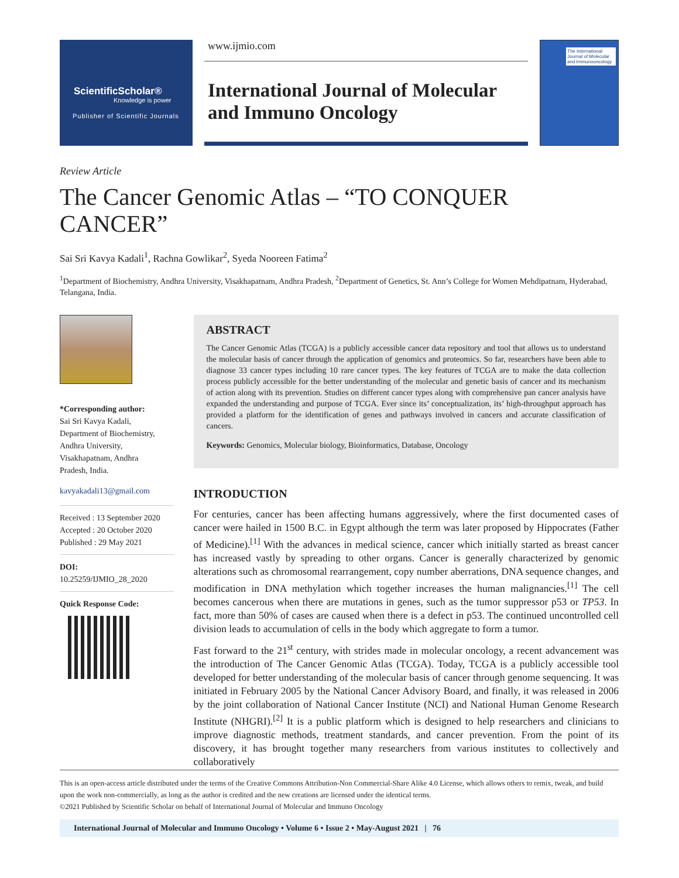ScientificScholar®
Knowledge is power
Publisher of Scientific Journals
www.ijmio.com
International Journal of Molecular and Immuno Oncology
The International Journal of Molecular and Immunooncology
Review Article
The Cancer Genomic Atlas – “TO CONQUER CANCER”
Sai Sri Kavya Kadali<sup>1</sup>, Rachna Gowlikar<sup>2</sup>, Syeda Nooreen Fatima<sup>2</sup>
<sup>1</sup> Department of Biochemistry, Andhra University, Visakhapatnam, Andhra Pradesh, <sup>2</sup>Department of Genetics, St. Ann’s College for Women Mehdipatnam, Hyderabad, Telangana, India.
*Corresponding author:
Sai Sri Kavya Kadali,
Department of Biochemistry,
Andhra University,
Visakhapatnam, Andhra
Pradesh, India.
kavyakadali13@gmail.com
Received : 13 September 2020
Accepted : 20 October 2020
Published : 29 May 2021
DOI:
10.25259/IJMIO_28_2020
Quick Response Code:
ABSTRACT
The Cancer Genomic Atlas (TCGA) is a publicly accessible cancer data repository and tool that allows us to understand the molecular basis of cancer through the application of genomics and proteomics. So far, researchers have been able to diagnose 33 cancer types including 10 rare cancer types. The key features of TCGA are to make the data collection process publicly accessible for the better understanding of the molecular and genetic basis of cancer and its mechanism of action along with its prevention. Studies on different cancer types along with comprehensive pan cancer analysis have expanded the understanding and purpose of TCGA. Ever since its’ conceptualization, its’ high-throughput approach has provided a platform for the identification of genes and pathways involved in cancers and accurate classification of cancers.
Keywords: Genomics, Molecular biology, Bioinformatics, Database, Oncology
INTRODUCTION
For centuries, cancer has been affecting humans aggressively, where the first documented cases of cancer were hailed in 1500 B.C. in Egypt although the term was later proposed by Hippocrates (Father of Medicine).<sup>[1]</sup> With the advances in medical science, cancer which initially started as breast cancer has increased vastly by spreading to other organs. Cancer is generally characterized by genomic alterations such as chromosomal rearrangement, copy number aberrations, DNA sequence changes, and modification in DNA methylation which together increases the human malignancies.<sup>[1]</sup> The cell becomes cancerous when there are mutations in genes, such as the tumor suppressor p53 or TP53. In fact, more than 50% of cases are caused when there is a defect in p53. The continued uncontrolled cell division leads to accumulation of cells in the body which aggregate to form a tumor.
Fast forward to the 21<sup>st</sup> century, with strides made in molecular oncology, a recent advancement was the introduction of The Cancer Genomic Atlas (TCGA). Today, TCGA is a publicly accessible tool developed for better understanding of the molecular basis of cancer through genome sequencing. It was initiated in February 2005 by the National Cancer Advisory Board, and finally, it was released in 2006 by the joint collaboration of National Cancer Institute (NCI) and National Human Genome Research Institute (NHGRI).<sup>[2]</sup> It is a public platform which is designed to help researchers and clinicians to improve diagnostic methods, treatment standards, and cancer prevention. From the point of its discovery, it has brought together many researchers from various institutes to collectively and collaboratively
This is an open-access article distributed under the terms of the Creative Commons Attribution-Non Commercial-Share Alike 4.0 License, which allows others to remix, tweak, and build upon the work non-commercially, as long as the author is credited and the new creations are licensed under the identical terms.
©2021 Published by Scientific Scholar on behalf of International Journal of Molecular and Immuno Oncology
International Journal of Molecular and Immuno Oncology • Volume 6 • Issue 2 • May-August 2021 | 76